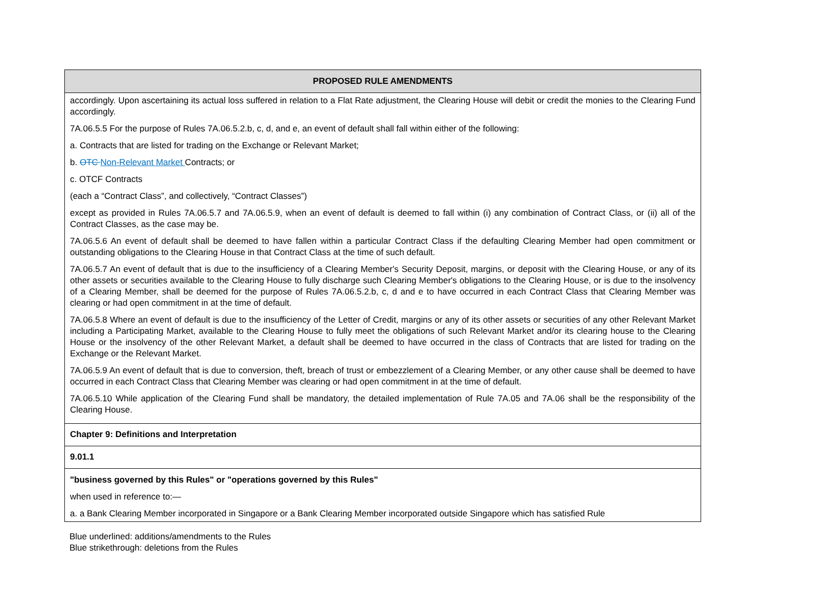| PROPOSED RULE AMENDMENTS |
| --- |
| accordingly. Upon ascertaining its actual loss suffered in relation to a Flat Rate adjustment, the Clearing House will debit or credit the monies to the Clearing Fund accordingly. 7A.06.5.5 For the purpose of Rules 7A.06.5.2.b, c, d, and e, an event of default shall fall within either of the following: a. Contracts that are listed for trading on the Exchange or Relevant Market; b. OTC Non-Relevant Market Contracts; or c. OTCF Contracts (each a “Contract Class”, and collectively, “Contract Classes”) except as provided in Rules 7A.06.5.7 and 7A.06.5.9, when an event of default is deemed to fall within (i) any combination of Contract Class, or (ii) all of the Contract Classes, as the case may be. 7A.06.5.6 An event of default shall be deemed to have fallen within a particular Contract Class if the defaulting Clearing Member had open commitment or outstanding obligations to the Clearing House in that Contract Class at the time of such default. 7A.06.5.7 An event of default that is due to the insufficiency of a Clearing Member's Security Deposit, margins, or deposit with the Clearing House, or any of its other assets or securities available to the Clearing House to fully discharge such Clearing Member's obligations to the Clearing House, or is due to the insolvency of a Clearing Member, shall be deemed for the purpose of Rules 7A.06.5.2.b, c, d and e to have occurred in each Contract Class that Clearing Member was clearing or had open commitment in at the time of default. 7A.06.5.8 Where an event of default is due to the insufficiency of the Letter of Credit, margins or any of its other assets or securities of any other Relevant Market including a Participating Market, available to the Clearing House to fully meet the obligations of such Relevant Market and/or its clearing house to the Clearing House or the insolvency of the other Relevant Market, a default shall be deemed to have occurred in the class of Contracts that are listed for trading on the Exchange or the Relevant Market. 7A.06.5.9 An event of default that is due to conversion, theft, breach of trust or embezzlement of a Clearing Member, or any other cause shall be deemed to have occurred in each Contract Class that Clearing Member was clearing or had open commitment in at the time of default. 7A.06.5.10 While application of the Clearing Fund shall be mandatory, the detailed implementation of Rule 7A.05 and 7A.06 shall be the responsibility of the Clearing House. |
| Chapter 9: Definitions and Interpretation |
| 9.01.1 |
| "business governed by this Rules" or "operations governed by this Rules" when used in reference to:— a. a Bank Clearing Member incorporated in Singapore or a Bank Clearing Member incorporated outside Singapore which has satisfied Rule |
Blue underlined: additions/amendments to the Rules
Blue strikethrough: deletions from the Rules